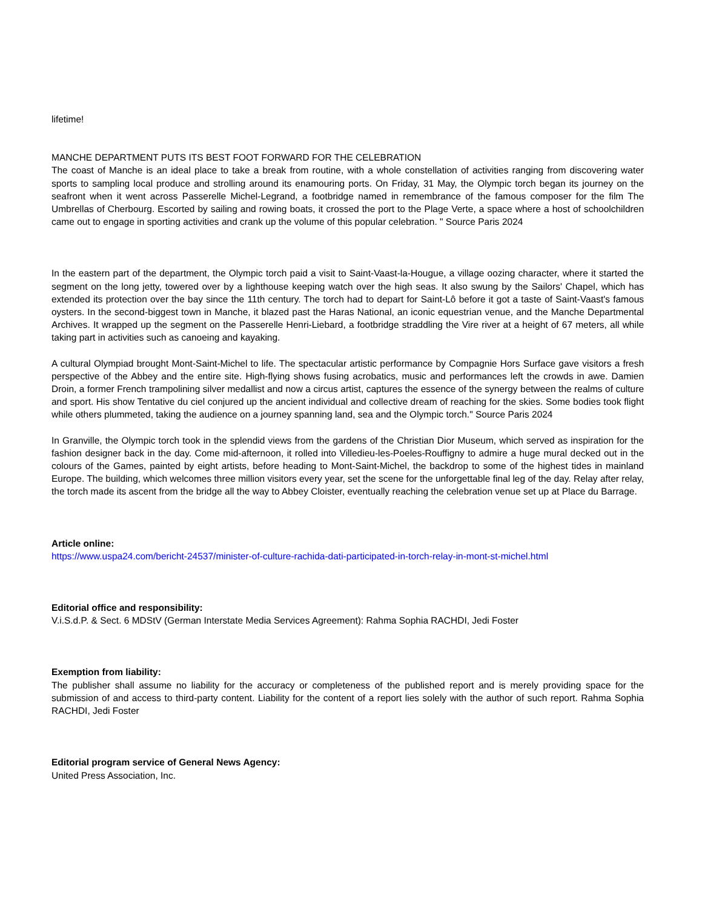lifetime!
MANCHE DEPARTMENT PUTS ITS BEST FOOT FORWARD FOR THE CELEBRATION
The coast of Manche is an ideal place to take a break from routine, with a whole constellation of activities ranging from discovering water sports to sampling local produce and strolling around its enamouring ports. On Friday, 31 May, the Olympic torch began its journey on the seafront when it went across Passerelle Michel-Legrand, a footbridge named in remembrance of the famous composer for the film The Umbrellas of Cherbourg. Escorted by sailing and rowing boats, it crossed the port to the Plage Verte, a space where a host of schoolchildren came out to engage in sporting activities and crank up the volume of this popular celebration. " Source Paris 2024
In the eastern part of the department, the Olympic torch paid a visit to Saint-Vaast-la-Hougue, a village oozing character, where it started the segment on the long jetty, towered over by a lighthouse keeping watch over the high seas. It also swung by the Sailors' Chapel, which has extended its protection over the bay since the 11th century. The torch had to depart for Saint-Lô before it got a taste of Saint-Vaast's famous oysters. In the second-biggest town in Manche, it blazed past the Haras National, an iconic equestrian venue, and the Manche Departmental Archives. It wrapped up the segment on the Passerelle Henri-Liebard, a footbridge straddling the Vire river at a height of 67 meters, all while taking part in activities such as canoeing and kayaking.
A cultural Olympiad brought Mont-Saint-Michel to life. The spectacular artistic performance by Compagnie Hors Surface gave visitors a fresh perspective of the Abbey and the entire site. High-flying shows fusing acrobatics, music and performances left the crowds in awe. Damien Droin, a former French trampolining silver medallist and now a circus artist, captures the essence of the synergy between the realms of culture and sport. His show Tentative du ciel conjured up the ancient individual and collective dream of reaching for the skies. Some bodies took flight while others plummeted, taking the audience on a journey spanning land, sea and the Olympic torch." Source Paris 2024
In Granville, the Olympic torch took in the splendid views from the gardens of the Christian Dior Museum, which served as inspiration for the fashion designer back in the day. Come mid-afternoon, it rolled into Villedieu-les-Poeles-Rouffigny to admire a huge mural decked out in the colours of the Games, painted by eight artists, before heading to Mont-Saint-Michel, the backdrop to some of the highest tides in mainland Europe. The building, which welcomes three million visitors every year, set the scene for the unforgettable final leg of the day. Relay after relay, the torch made its ascent from the bridge all the way to Abbey Cloister, eventually reaching the celebration venue set up at Place du Barrage.
Article online:
https://www.uspa24.com/bericht-24537/minister-of-culture-rachida-dati-participated-in-torch-relay-in-mont-st-michel.html
Editorial office and responsibility:
V.i.S.d.P. & Sect. 6 MDStV (German Interstate Media Services Agreement): Rahma Sophia RACHDI, Jedi Foster
Exemption from liability:
The publisher shall assume no liability for the accuracy or completeness of the published report and is merely providing space for the submission of and access to third-party content. Liability for the content of a report lies solely with the author of such report. Rahma Sophia RACHDI, Jedi Foster
Editorial program service of General News Agency:
United Press Association, Inc.